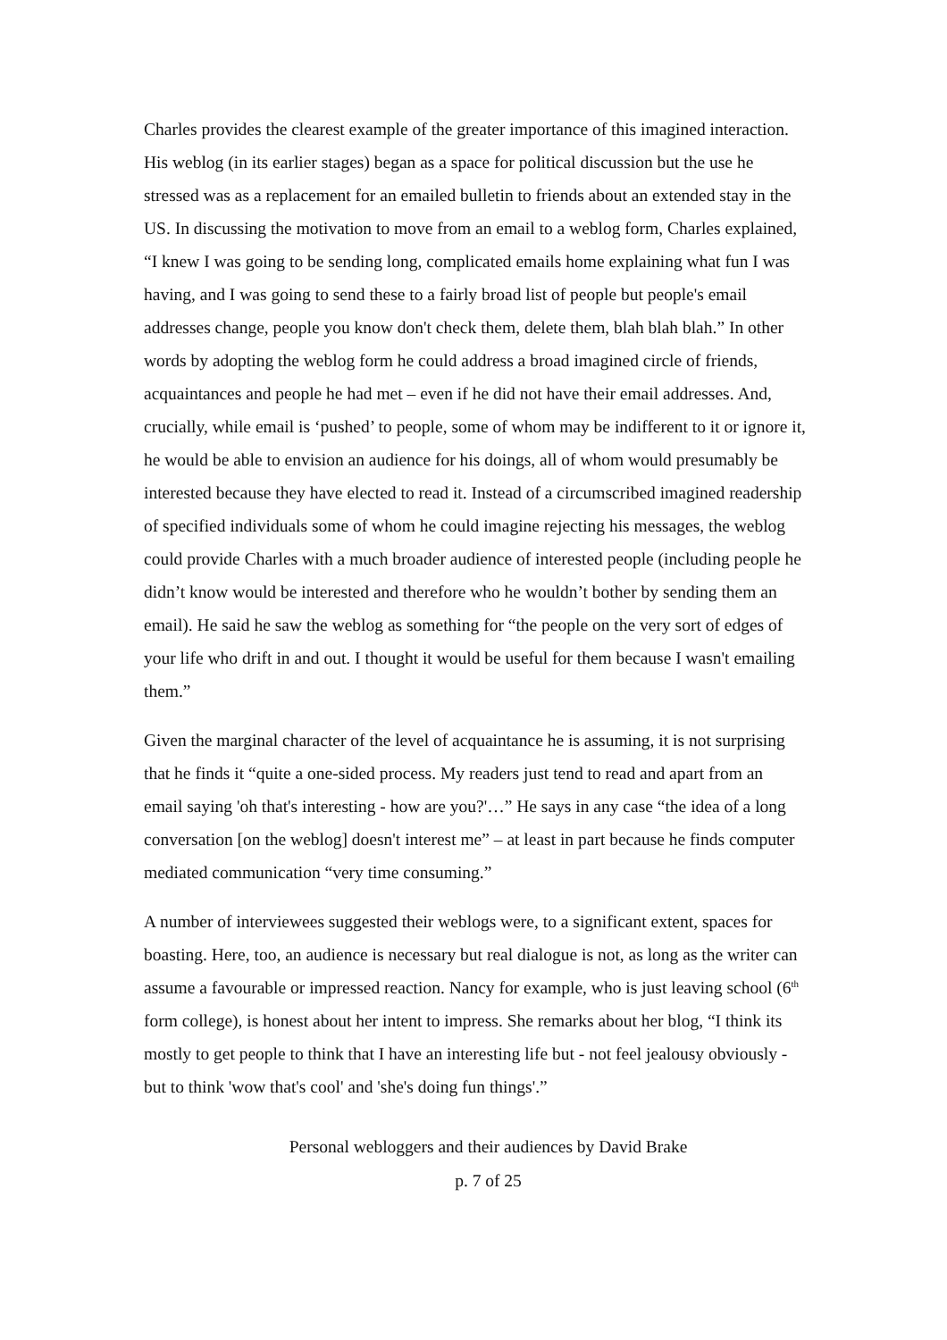Charles provides the clearest example of the greater importance of this imagined interaction. His weblog (in its earlier stages) began as a space for political discussion but the use he stressed was as a replacement for an emailed bulletin to friends about an extended stay in the US. In discussing the motivation to move from an email to a weblog form, Charles explained, “I knew I was going to be sending long, complicated emails home explaining what fun I was having, and I was going to send these to a fairly broad list of people but people's email addresses change, people you know don't check them, delete them, blah blah blah.” In other words by adopting the weblog form he could address a broad imagined circle of friends, acquaintances and people he had met – even if he did not have their email addresses. And, crucially, while email is ‘pushed’ to people, some of whom may be indifferent to it or ignore it, he would be able to envision an audience for his doings, all of whom would presumably be interested because they have elected to read it. Instead of a circumscribed imagined readership of specified individuals some of whom he could imagine rejecting his messages, the weblog could provide Charles with a much broader audience of interested people (including people he didn’t know would be interested and therefore who he wouldn’t bother by sending them an email). He said he saw the weblog as something for “the people on the very sort of edges of your life who drift in and out. I thought it would be useful for them because I wasn't emailing them.”
Given the marginal character of the level of acquaintance he is assuming, it is not surprising that he finds it “quite a one-sided process. My readers just tend to read and apart from an email saying 'oh that's interesting - how are you?'…” He says in any case “the idea of a long conversation [on the weblog] doesn't interest me” – at least in part because he finds computer mediated communication “very time consuming.”
A number of interviewees suggested their weblogs were, to a significant extent, spaces for boasting. Here, too, an audience is necessary but real dialogue is not, as long as the writer can assume a favourable or impressed reaction. Nancy for example, who is just leaving school (6<sup>th</sup> form college), is honest about her intent to impress. She remarks about her blog, “I think its mostly to get people to think that I have an interesting life but - not feel jealousy obviously - but to think 'wow that's cool' and 'she's doing fun things'.”
Personal webloggers and their audiences by David Brake
p. 7 of 25